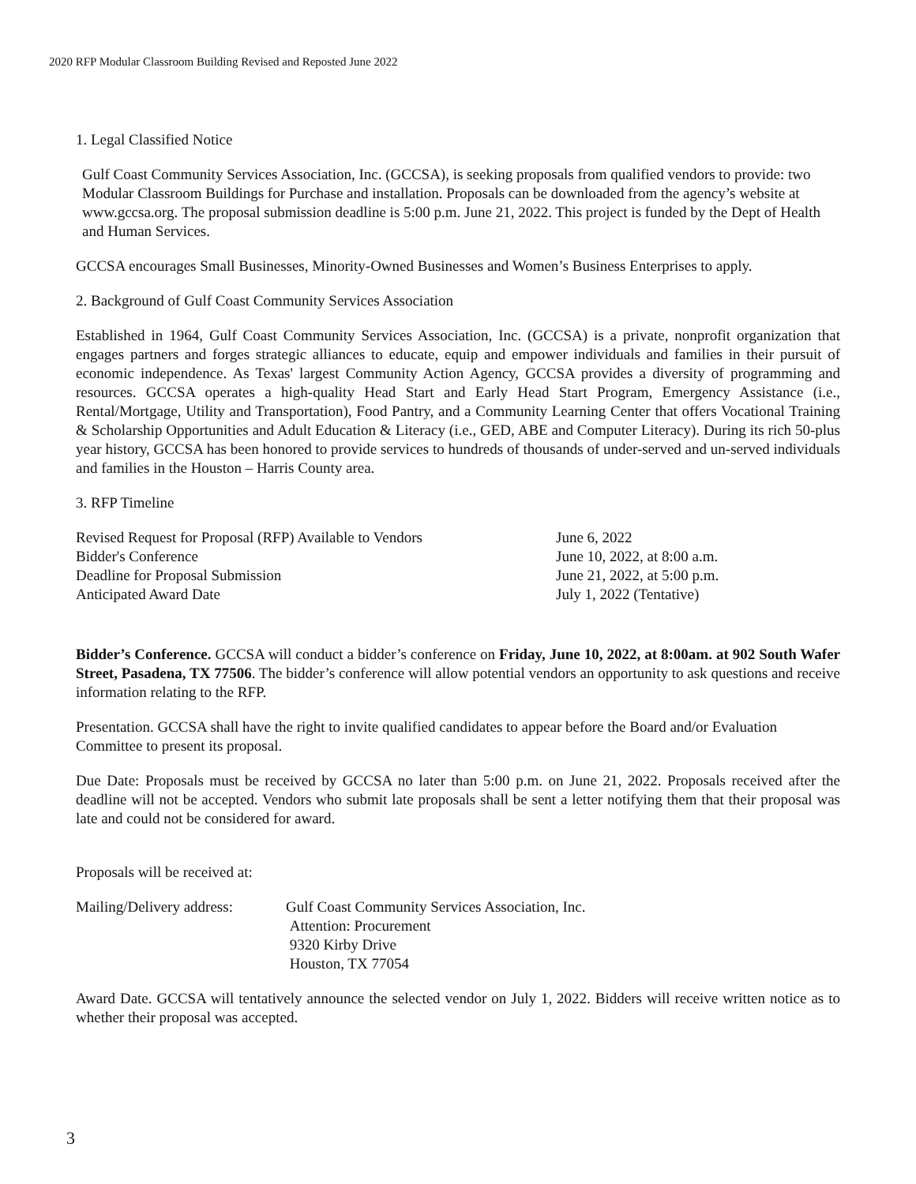2020 RFP Modular Classroom Building Revised and Reposted June 2022
1. Legal Classified Notice
Gulf Coast Community Services Association, Inc. (GCCSA), is seeking proposals from qualified vendors to provide: two Modular Classroom Buildings for Purchase and installation. Proposals can be downloaded from the agency’s website at www.gccsa.org. The proposal submission deadline is 5:00 p.m. June 21, 2022. This project is funded by the Dept of Health and Human Services.
GCCSA encourages Small Businesses, Minority-Owned Businesses and Women’s Business Enterprises to apply.
2. Background of Gulf Coast Community Services Association
Established in 1964, Gulf Coast Community Services Association, Inc. (GCCSA) is a private, nonprofit organization that engages partners and forges strategic alliances to educate, equip and empower individuals and families in their pursuit of economic independence. As Texas' largest Community Action Agency, GCCSA provides a diversity of programming and resources. GCCSA operates a high-quality Head Start and Early Head Start Program, Emergency Assistance (i.e., Rental/Mortgage, Utility and Transportation), Food Pantry, and a Community Learning Center that offers Vocational Training & Scholarship Opportunities and Adult Education & Literacy (i.e., GED, ABE and Computer Literacy). During its rich 50-plus year history, GCCSA has been honored to provide services to hundreds of thousands of under-served and un-served individuals and families in the Houston – Harris County area.
3. RFP Timeline
| Revised Request for Proposal (RFP) Available to Vendors | June 6, 2022 |
| Bidder's Conference | June 10, 2022, at 8:00 a.m. |
| Deadline for Proposal Submission | June 21, 2022, at 5:00 p.m. |
| Anticipated Award Date | July 1, 2022 (Tentative) |
Bidder’s Conference. GCCSA will conduct a bidder’s conference on Friday, June 10, 2022, at 8:00am. at 902 South Wafer Street, Pasadena, TX 77506. The bidder’s conference will allow potential vendors an opportunity to ask questions and receive information relating to the RFP.
Presentation. GCCSA shall have the right to invite qualified candidates to appear before the Board and/or Evaluation Committee to present its proposal.
Due Date: Proposals must be received by GCCSA no later than 5:00 p.m. on June 21, 2022. Proposals received after the deadline will not be accepted. Vendors who submit late proposals shall be sent a letter notifying them that their proposal was late and could not be considered for award.
Proposals will be received at:
| Mailing/Delivery address: | Gulf Coast Community Services Association, Inc. Attention: Procurement 9320 Kirby Drive Houston, TX 77054 |
Award Date. GCCSA will tentatively announce the selected vendor on July 1, 2022. Bidders will receive written notice as to whether their proposal was accepted.
3